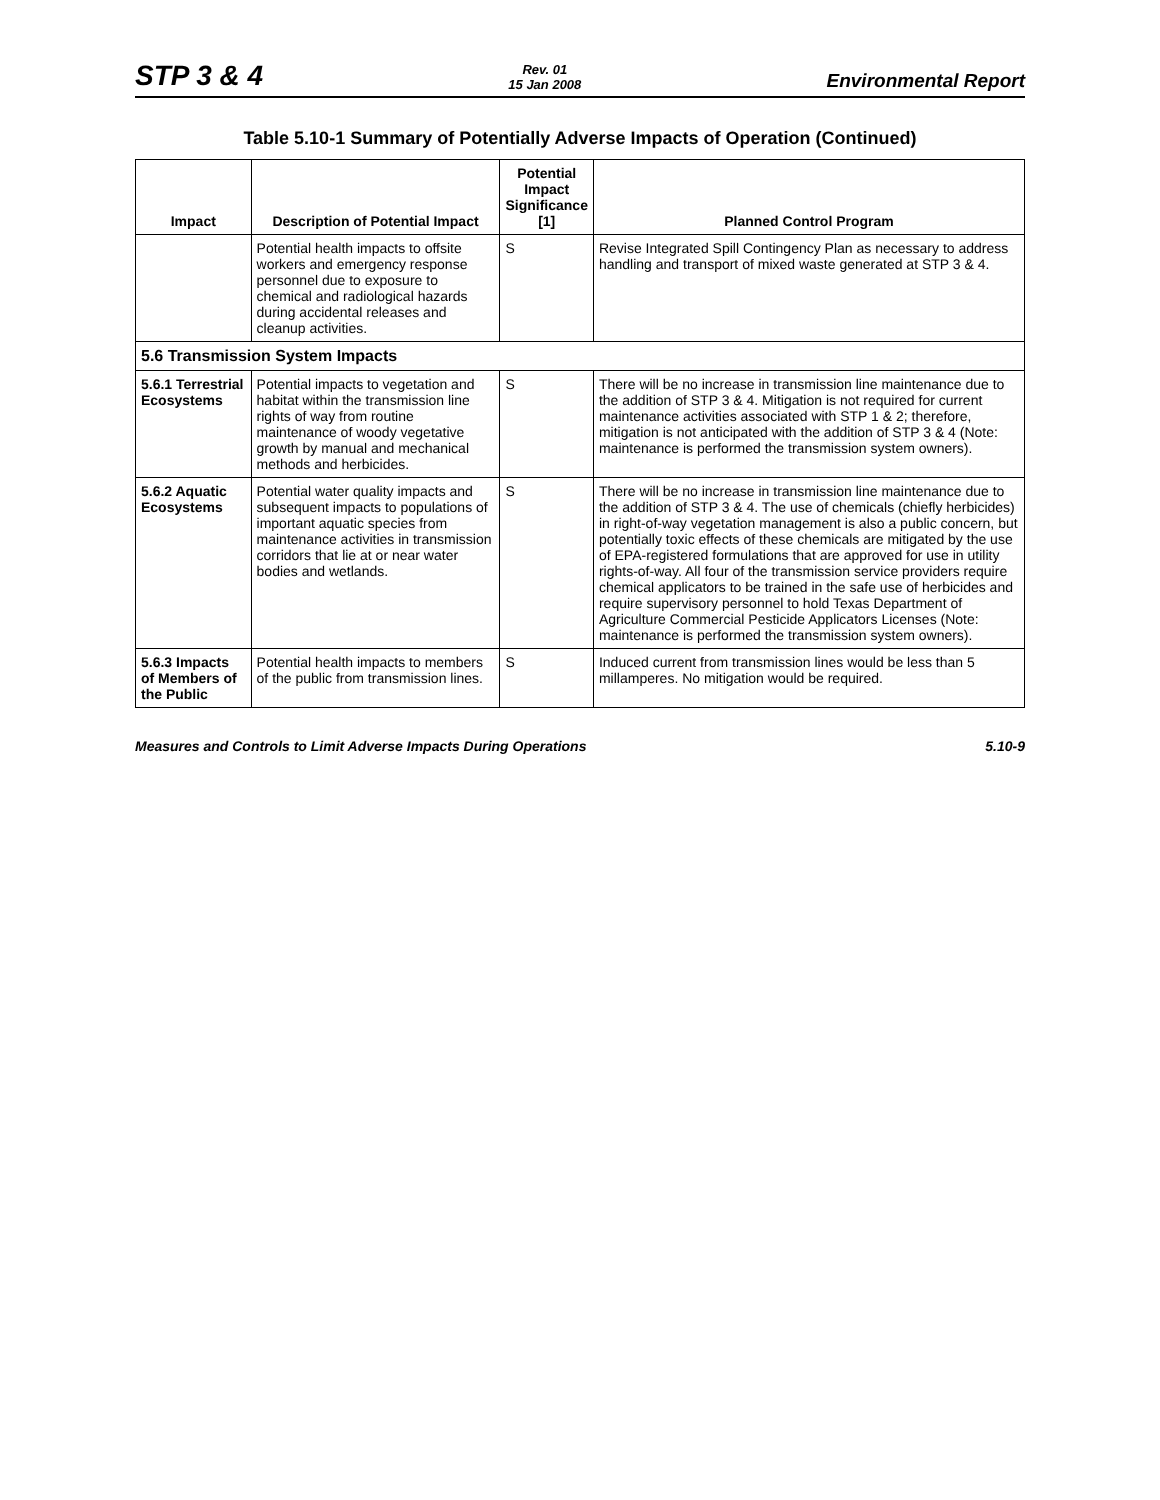STP 3 & 4 Rev. 01
15 Jan 2008 Environmental Report
Table 5.10-1 Summary of Potentially Adverse Impacts of Operation (Continued)
| Impact | Description of Potential Impact | Potential Impact Significance [1] | Planned Control Program |
| --- | --- | --- | --- |
| | Potential health impacts to offsite workers and emergency response personnel due to exposure to chemical and radiological hazards during accidental releases and cleanup activities. | S | Revise Integrated Spill Contingency Plan as necessary to address handling and transport of mixed waste generated at STP 3 & 4. |
| 5.6 Transmission System Impacts | | | |
| 5.6.1 Terrestrial Ecosystems | Potential impacts to vegetation and habitat within the transmission line rights of way from routine maintenance of woody vegetative growth by manual and mechanical methods and herbicides. | S | There will be no increase in transmission line maintenance due to the addition of STP 3 & 4. Mitigation is not required for current maintenance activities associated with STP 1 & 2; therefore, mitigation is not anticipated with the addition of STP 3 & 4 (Note: maintenance is performed the transmission system owners). |
| 5.6.2 Aquatic Ecosystems | Potential water quality impacts and subsequent impacts to populations of important aquatic species from maintenance activities in transmission corridors that lie at or near water bodies and wetlands. | S | There will be no increase in transmission line maintenance due to the addition of STP 3 & 4. The use of chemicals (chiefly herbicides) in right-of-way vegetation management is also a public concern, but potentially toxic effects of these chemicals are mitigated by the use of EPA-registered formulations that are approved for use in utility rights-of-way. All four of the transmission service providers require chemical applicators to be trained in the safe use of herbicides and require supervisory personnel to hold Texas Department of Agriculture Commercial Pesticide Applicators Licenses (Note: maintenance is performed the transmission system owners). |
| 5.6.3 Impacts of Members of the Public | Potential health impacts to members of the public from transmission lines. | S | Induced current from transmission lines would be less than 5 millamperes. No mitigation would be required. |
Measures and Controls to Limit Adverse Impacts During Operations 5.10-9